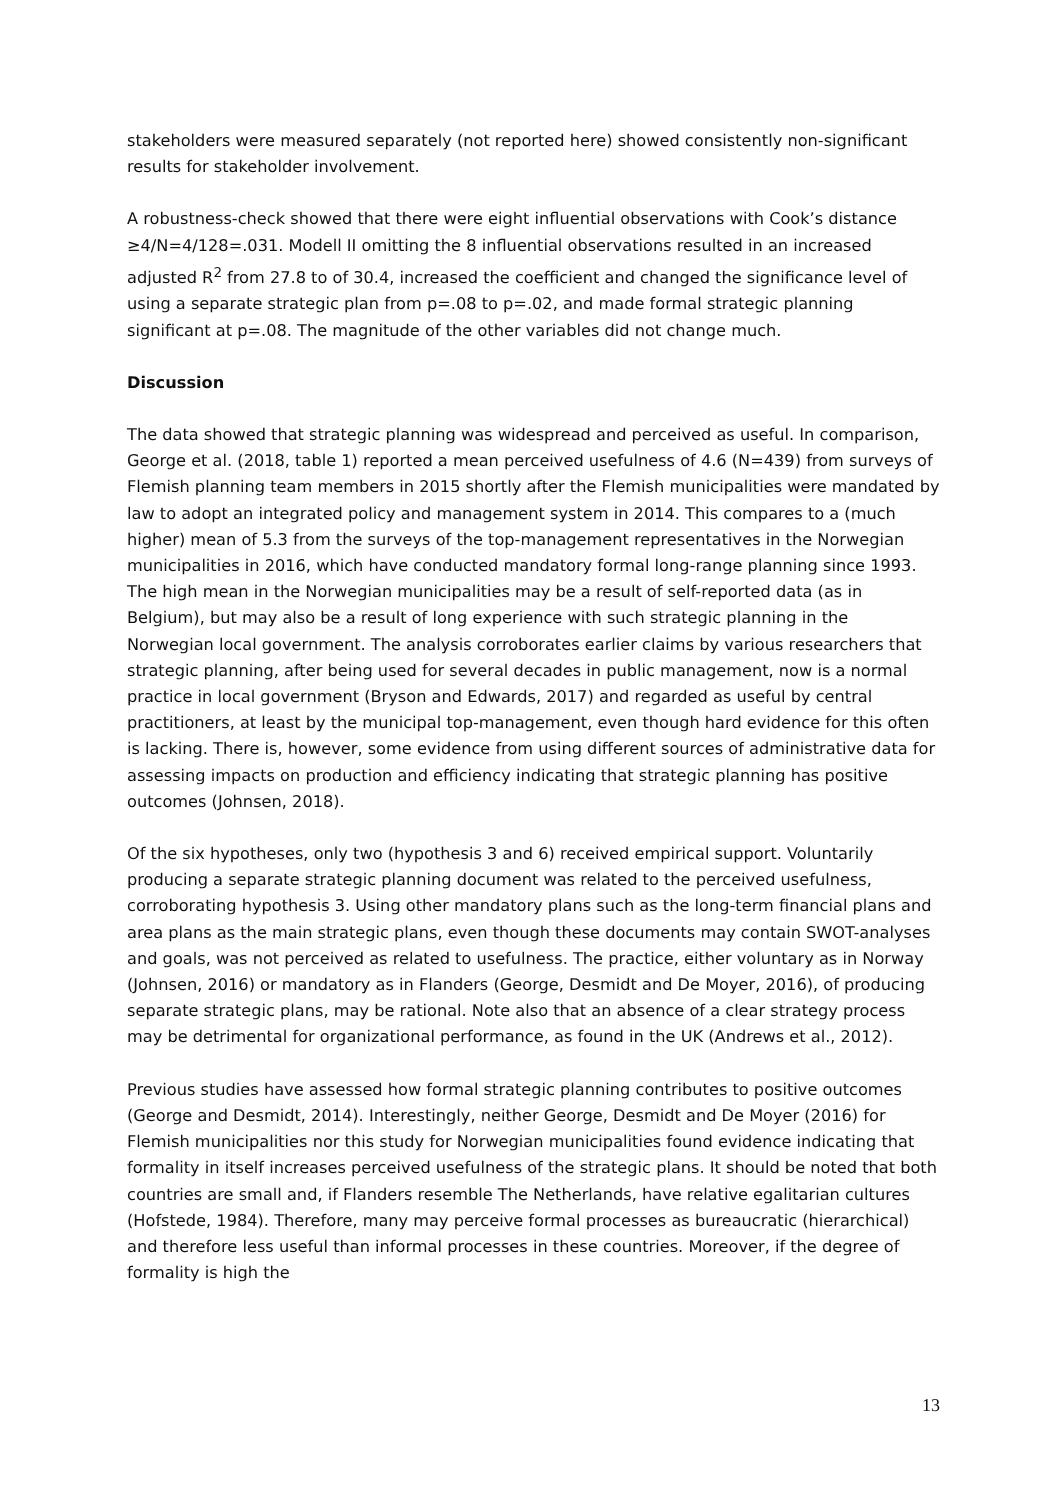stakeholders were measured separately (not reported here) showed consistently non-significant results for stakeholder involvement.
A robustness-check showed that there were eight influential observations with Cook’s distance ≥4/N=4/128=.031. Modell II omitting the 8 influential observations resulted in an increased adjusted R<sup>2</sup> from 27.8 to of 30.4, increased the coefficient and changed the significance level of using a separate strategic plan from p=.08 to p=.02, and made formal strategic planning significant at p=.08. The magnitude of the other variables did not change much.
Discussion
The data showed that strategic planning was widespread and perceived as useful. In comparison, George et al. (2018, table 1) reported a mean perceived usefulness of 4.6 (N=439) from surveys of Flemish planning team members in 2015 shortly after the Flemish municipalities were mandated by law to adopt an integrated policy and management system in 2014. This compares to a (much higher) mean of 5.3 from the surveys of the top-management representatives in the Norwegian municipalities in 2016, which have conducted mandatory formal long-range planning since 1993. The high mean in the Norwegian municipalities may be a result of self-reported data (as in Belgium), but may also be a result of long experience with such strategic planning in the Norwegian local government. The analysis corroborates earlier claims by various researchers that strategic planning, after being used for several decades in public management, now is a normal practice in local government (Bryson and Edwards, 2017) and regarded as useful by central practitioners, at least by the municipal top-management, even though hard evidence for this often is lacking. There is, however, some evidence from using different sources of administrative data for assessing impacts on production and efficiency indicating that strategic planning has positive outcomes (Johnsen, 2018).
Of the six hypotheses, only two (hypothesis 3 and 6) received empirical support. Voluntarily producing a separate strategic planning document was related to the perceived usefulness, corroborating hypothesis 3. Using other mandatory plans such as the long-term financial plans and area plans as the main strategic plans, even though these documents may contain SWOT-analyses and goals, was not perceived as related to usefulness. The practice, either voluntary as in Norway (Johnsen, 2016) or mandatory as in Flanders (George, Desmidt and De Moyer, 2016), of producing separate strategic plans, may be rational. Note also that an absence of a clear strategy process may be detrimental for organizational performance, as found in the UK (Andrews et al., 2012).
Previous studies have assessed how formal strategic planning contributes to positive outcomes (George and Desmidt, 2014). Interestingly, neither George, Desmidt and De Moyer (2016) for Flemish municipalities nor this study for Norwegian municipalities found evidence indicating that formality in itself increases perceived usefulness of the strategic plans. It should be noted that both countries are small and, if Flanders resemble The Netherlands, have relative egalitarian cultures (Hofstede, 1984). Therefore, many may perceive formal processes as bureaucratic (hierarchical) and therefore less useful than informal processes in these countries. Moreover, if the degree of formality is high the
13